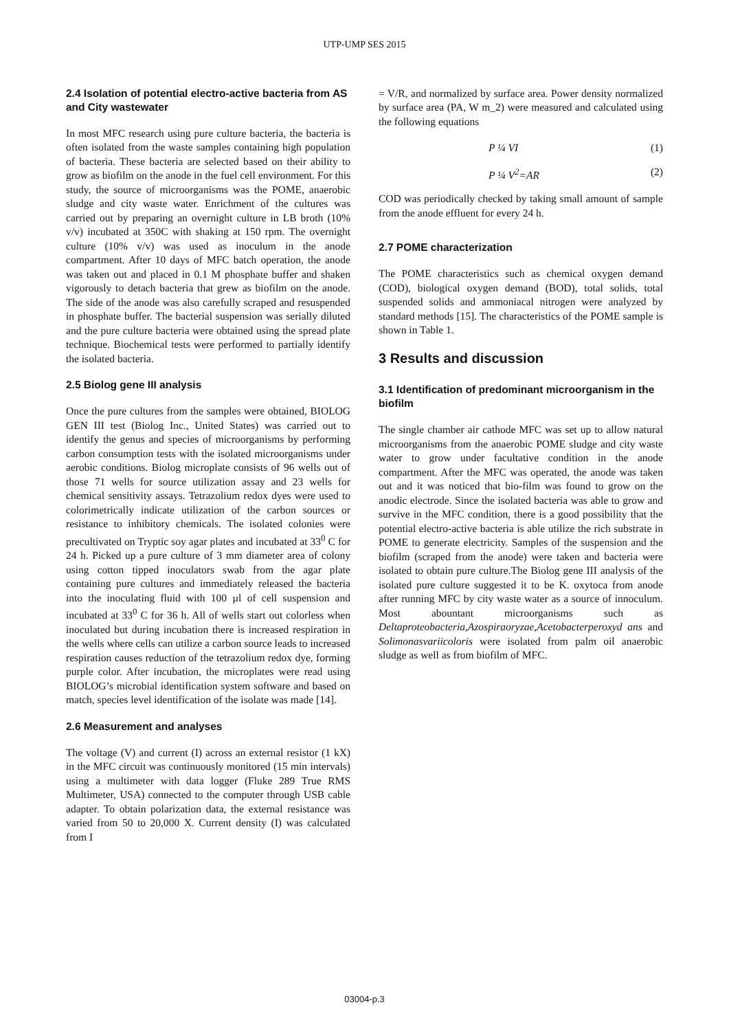UTP-UMP SES 2015
2.4 Isolation of potential electro-active bacteria from AS and City wastewater
In most MFC research using pure culture bacteria, the bacteria is often isolated from the waste samples containing high population of bacteria. These bacteria are selected based on their ability to grow as biofilm on the anode in the fuel cell environment. For this study, the source of microorganisms was the POME, anaerobic sludge and city waste water. Enrichment of the cultures was carried out by preparing an overnight culture in LB broth (10% v/v) incubated at 350C with shaking at 150 rpm. The overnight culture (10% v/v) was used as inoculum in the anode compartment. After 10 days of MFC batch operation, the anode was taken out and placed in 0.1 M phosphate buffer and shaken vigorously to detach bacteria that grew as biofilm on the anode. The side of the anode was also carefully scraped and resuspended in phosphate buffer. The bacterial suspension was serially diluted and the pure culture bacteria were obtained using the spread plate technique. Biochemical tests were performed to partially identify the isolated bacteria.
2.5 Biolog gene III analysis
Once the pure cultures from the samples were obtained, BIOLOG GEN III test (Biolog Inc., United States) was carried out to identify the genus and species of microorganisms by performing carbon consumption tests with the isolated microorganisms under aerobic conditions. Biolog microplate consists of 96 wells out of those 71 wells for source utilization assay and 23 wells for chemical sensitivity assays. Tetrazolium redox dyes were used to colorimetrically indicate utilization of the carbon sources or resistance to inhibitory chemicals. The isolated colonies were precultivated on Tryptic soy agar plates and incubated at 33<sup>0</sup> C for 24 h. Picked up a pure culture of 3 mm diameter area of colony using cotton tipped inoculators swab from the agar plate containing pure cultures and immediately released the bacteria into the inoculating fluid with 100 µl of cell suspension and incubated at 33<sup>0</sup> C for 36 h. All of wells start out colorless when inoculated but during incubation there is increased respiration in the wells where cells can utilize a carbon source leads to increased respiration causes reduction of the tetrazolium redox dye, forming purple color. After incubation, the microplates were read using BIOLOG’s microbial identification system software and based on match, species level identification of the isolate was made [14].
2.6 Measurement and analyses
The voltage (V) and current (I) across an external resistor (1 kX) in the MFC circuit was continuously monitored (15 min intervals) using a multimeter with data logger (Fluke 289 True RMS Multimeter, USA) connected to the computer through USB cable adapter. To obtain polarization data, the external resistance was varied from 50 to 20,000 X. Current density (I) was calculated from I
= V/R, and normalized by surface area. Power density normalized by surface area (PA, W m_2) were measured and calculated using the following equations
P ¼ VI (1)
P ¼ V<sup>2</sup>=AR (2)
COD was periodically checked by taking small amount of sample from the anode effluent for every 24 h.
2.7 POME characterization
The POME characteristics such as chemical oxygen demand (COD), biological oxygen demand (BOD), total solids, total suspended solids and ammoniacal nitrogen were analyzed by standard methods [15]. The characteristics of the POME sample is shown in Table 1.
3 Results and discussion
3.1 Identification of predominant microorganism in the biofilm
The single chamber air cathode MFC was set up to allow natural microorganisms from the anaerobic POME sludge and city waste water to grow under facultative condition in the anode compartment. After the MFC was operated, the anode was taken out and it was noticed that bio-film was found to grow on the anodic electrode. Since the isolated bacteria was able to grow and survive in the MFC condition, there is a good possibility that the potential electro-active bacteria is able utilize the rich substrate in POME to generate electricity. Samples of the suspension and the biofilm (scraped from the anode) were taken and bacteria were isolated to obtain pure culture.The Biolog gene III analysis of the isolated pure culture suggested it to be K. oxytoca from anode after running MFC by city waste water as a source of innoculum. Most abountant microorganisms such as Deltaproteobacteria,Azospiraoryzae,Acetobacterperoxyd ans and Solimonasvariicoloris were isolated from palm oil anaerobic sludge as well as from biofilm of MFC.
03004-p.3